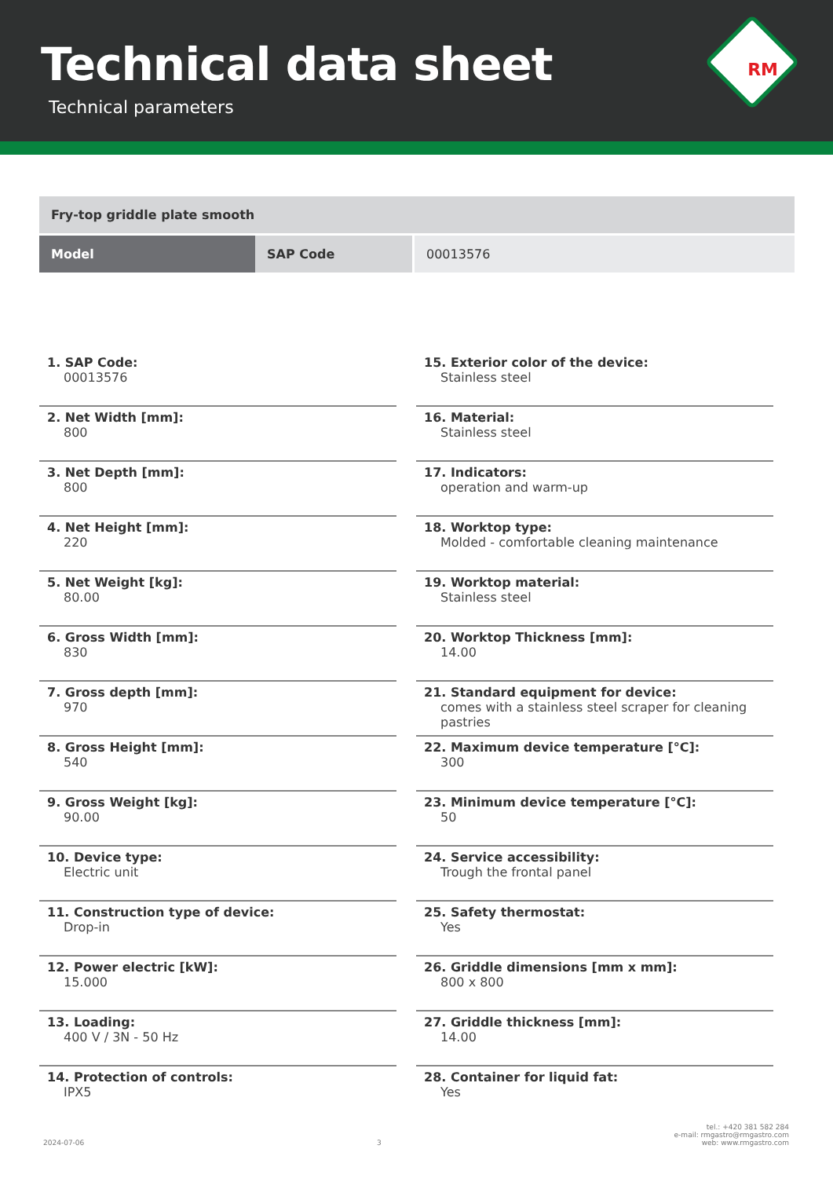Technical data sheet
Technical parameters
RM
| Fry-top griddle plate smooth | | |
| Model | SAP Code | 00013576 |
1. SAP Code:
00013576
2. Net Width [mm]:
800
3. Net Depth [mm]:
800
4. Net Height [mm]:
220
5. Net Weight [kg]:
80.00
6. Gross Width [mm]:
830
7. Gross depth [mm]:
970
8. Gross Height [mm]:
540
9. Gross Weight [kg]:
90.00
10. Device type:
Electric unit
11. Construction type of device:
Drop-in
12. Power electric [kW]:
15.000
13. Loading:
400 V / 3N - 50 Hz
14. Protection of controls:
IPX5
15. Exterior color of the device:
Stainless steel
16. Material:
Stainless steel
17. Indicators:
operation and warm-up
18. Worktop type:
Molded - comfortable cleaning maintenance
19. Worktop material:
Stainless steel
20. Worktop Thickness [mm]:
14.00
21. Standard equipment for device:
comes with a stainless steel scraper for cleaning pastries
22. Maximum device temperature [°C]:
300
23. Minimum device temperature [°C]:
50
24. Service accessibility:
Trough the frontal panel
25. Safety thermostat:
Yes
26. Griddle dimensions [mm x mm]:
800 x 800
27. Griddle thickness [mm]:
14.00
28. Container for liquid fat:
Yes
2024-07-06
3
tel.: +420 381 582 284
e-mail: rmgastro@rmgastro.com
web: www.rmgastro.com